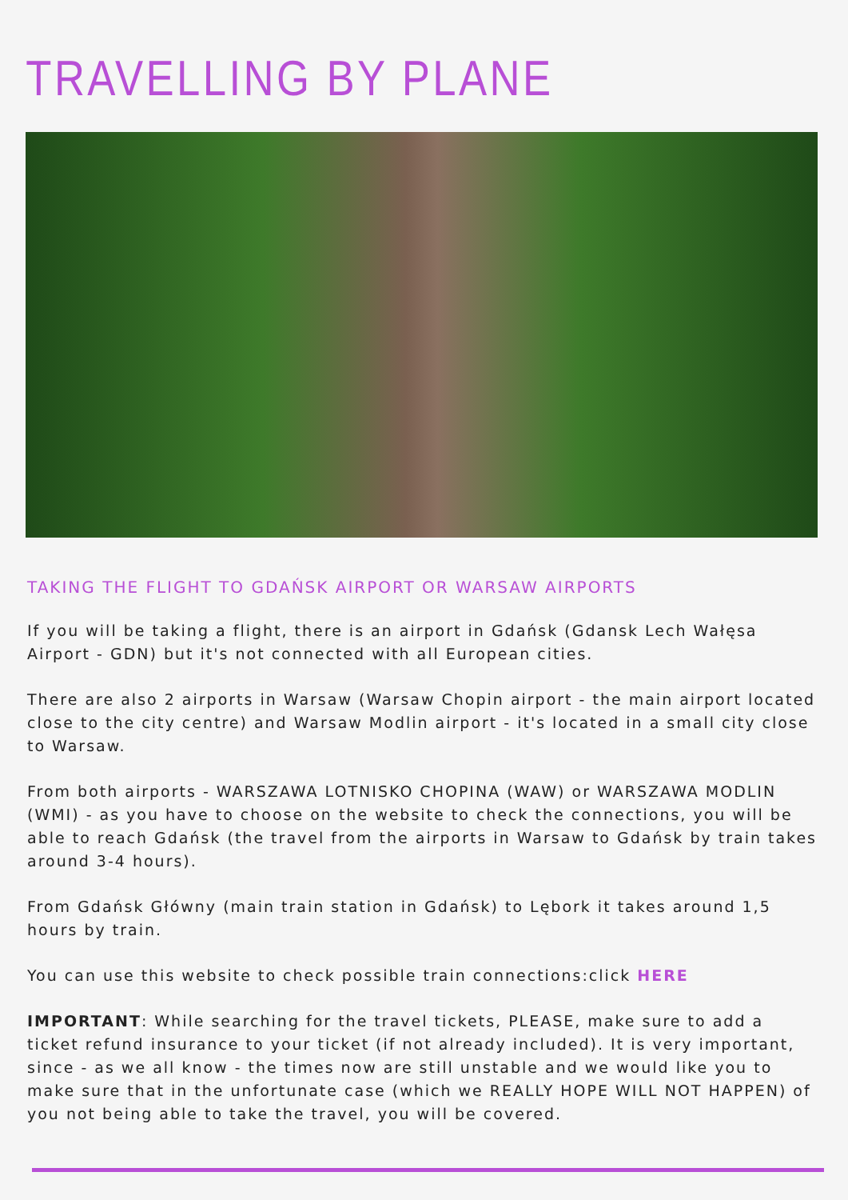TRAVELLING BY PLANE
TAKING THE FLIGHT TO GDAŃSK AIRPORT OR WARSAW AIRPORTS
If you will be taking a flight, there is an airport in Gdańsk (Gdansk Lech Wałęsa Airport - GDN) but it's not connected with all European cities.
There are also 2 airports in Warsaw (Warsaw Chopin airport - the main airport located close to the city centre) and Warsaw Modlin airport - it's located in a small city close to Warsaw.
From both airports - WARSZAWA LOTNISKO CHOPINA (WAW) or WARSZAWA MODLIN (WMI) - as you have to choose on the website to check the connections, you will be able to reach Gdańsk (the travel from the airports in Warsaw to Gdańsk by train takes around 3-4 hours).
From Gdańsk Główny (main train station in Gdańsk) to Lębork it takes around 1,5 hours by train.
You can use this website to check possible train connections:click HERE
IMPORTANT: While searching for the travel tickets, PLEASE, make sure to add a ticket refund insurance to your ticket (if not already included). It is very important, since - as we all know - the times now are still unstable and we would like you to make sure that in the unfortunate case (which we REALLY HOPE WILL NOT HAPPEN) of you not being able to take the travel, you will be covered.